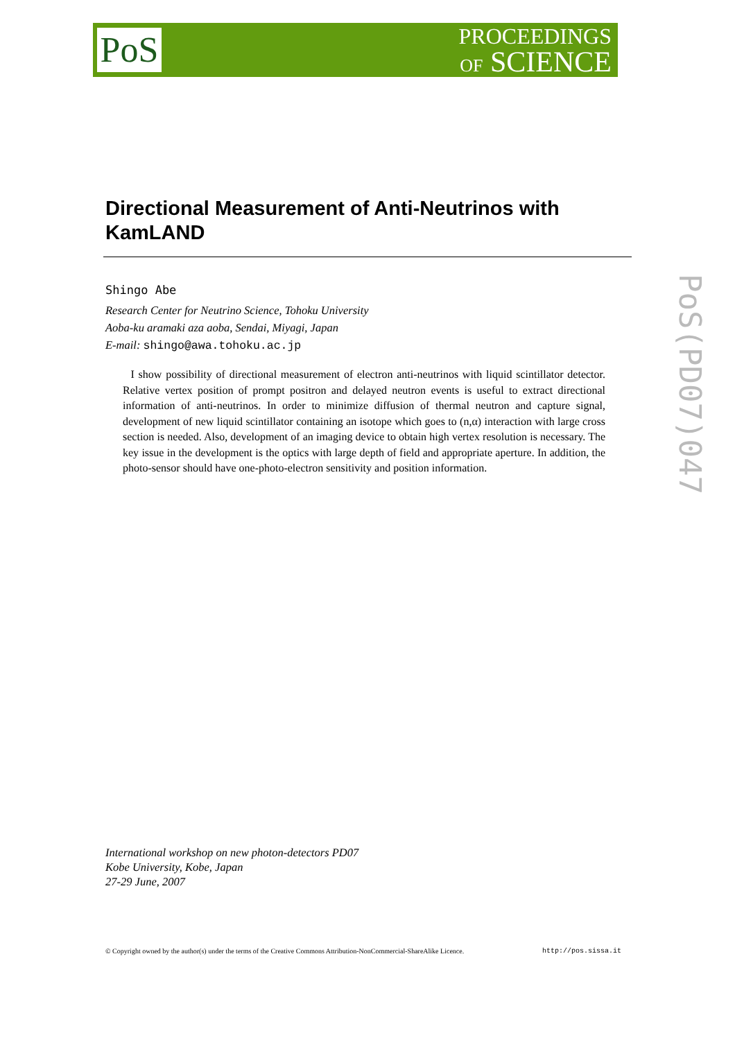PoS
PROCEEDINGS
OF SCIENCE
Directional Measurement of Anti-Neutrinos with KamLAND
Shingo Abe
Research Center for Neutrino Science, Tohoku University
Aoba-ku aramaki aza aoba, Sendai, Miyagi, Japan
E-mail: shingo@awa.tohoku.ac.jp
I show possibility of directional measurement of electron anti-neutrinos with liquid scintillator detector. Relative vertex position of prompt positron and delayed neutron events is useful to extract directional information of anti-neutrinos. In order to minimize diffusion of thermal neutron and capture signal, development of new liquid scintillator containing an isotope which goes to (n,α) interaction with large cross section is needed. Also, development of an imaging device to obtain high vertex resolution is necessary. The key issue in the development is the optics with large depth of field and appropriate aperture. In addition, the photo-sensor should have one-photo-electron sensitivity and position information.
International workshop on new photon-detectors PD07
Kobe University, Kobe, Japan
27-29 June, 2007
© Copyright owned by the author(s) under the terms of the Creative Commons Attribution-NonCommercial-ShareAlike Licence. http://pos.sissa.it
PoS(PD07)047